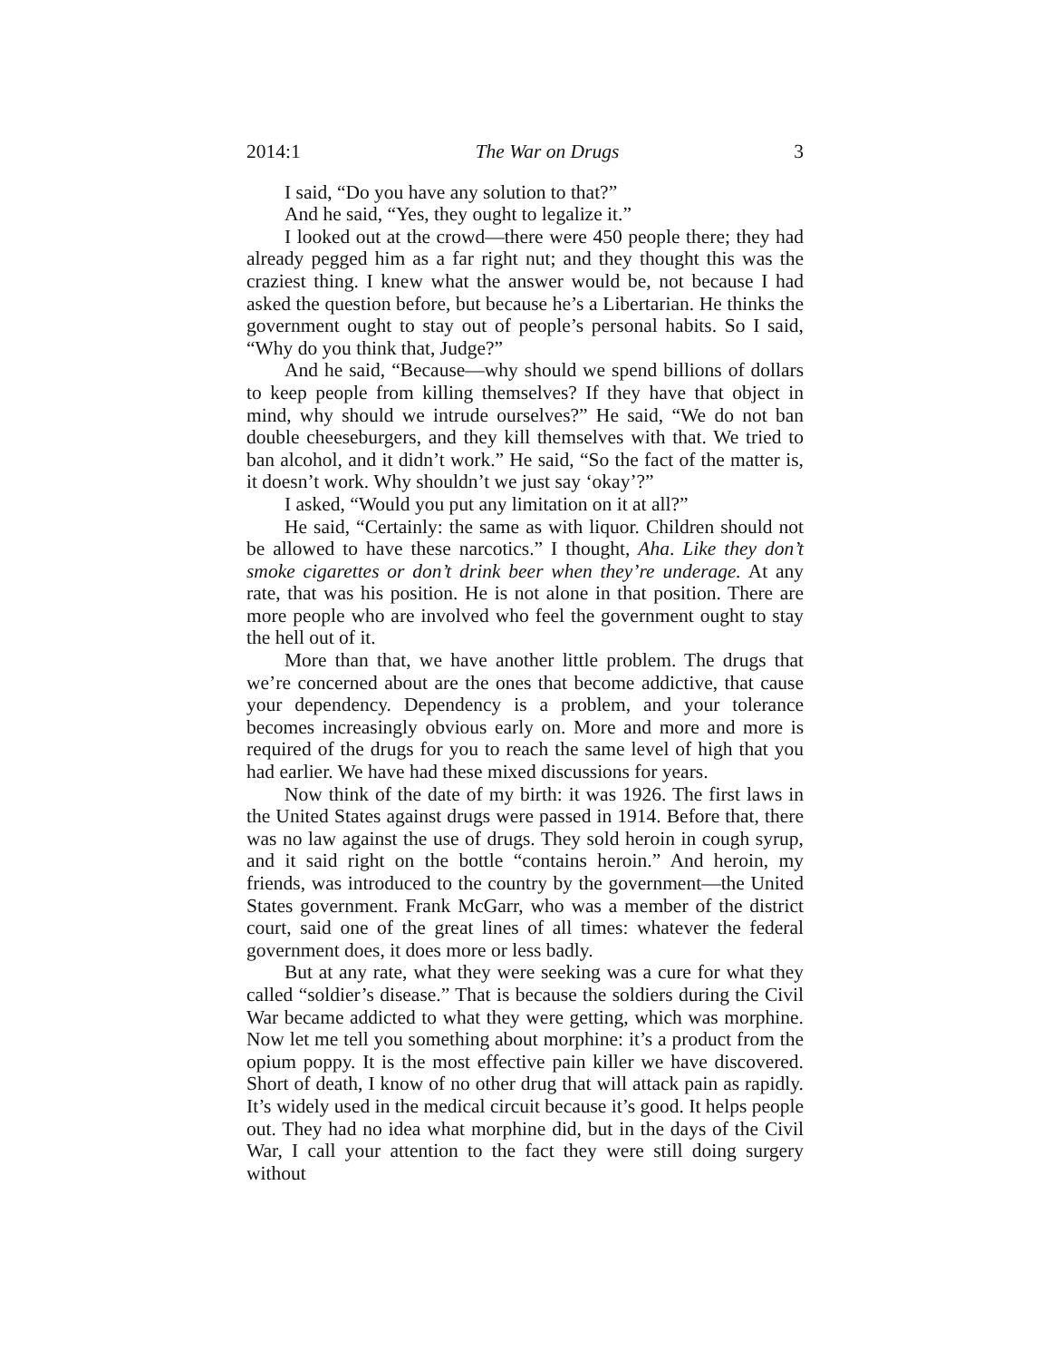2014:1 The War on Drugs 3
I said, “Do you have any solution to that?”
And he said, “Yes, they ought to legalize it.”
I looked out at the crowd—there were 450 people there; they had already pegged him as a far right nut; and they thought this was the craziest thing. I knew what the answer would be, not because I had asked the question before, but because he’s a Libertarian. He thinks the government ought to stay out of people’s personal habits. So I said, “Why do you think that, Judge?”
And he said, “Because—why should we spend billions of dollars to keep people from killing themselves? If they have that object in mind, why should we intrude ourselves?” He said, “We do not ban double cheeseburgers, and they kill themselves with that. We tried to ban alcohol, and it didn’t work.” He said, “So the fact of the matter is, it doesn’t work. Why shouldn’t we just say ‘okay’?”
I asked, “Would you put any limitation on it at all?”
He said, “Certainly: the same as with liquor. Children should not be allowed to have these narcotics.” I thought, Aha. Like they don’t smoke cigarettes or don’t drink beer when they’re underage. At any rate, that was his position. He is not alone in that position. There are more people who are involved who feel the government ought to stay the hell out of it.
More than that, we have another little problem. The drugs that we’re concerned about are the ones that become addictive, that cause your dependency. Dependency is a problem, and your tolerance becomes increasingly obvious early on. More and more and more is required of the drugs for you to reach the same level of high that you had earlier. We have had these mixed discussions for years.
Now think of the date of my birth: it was 1926. The first laws in the United States against drugs were passed in 1914. Before that, there was no law against the use of drugs. They sold heroin in cough syrup, and it said right on the bottle “contains heroin.” And heroin, my friends, was introduced to the country by the government—the United States government. Frank McGarr, who was a member of the district court, said one of the great lines of all times: whatever the federal government does, it does more or less badly.
But at any rate, what they were seeking was a cure for what they called “soldier’s disease.” That is because the soldiers during the Civil War became addicted to what they were getting, which was morphine. Now let me tell you something about morphine: it’s a product from the opium poppy. It is the most effective pain killer we have discovered. Short of death, I know of no other drug that will attack pain as rapidly. It’s widely used in the medical circuit because it’s good. It helps people out. They had no idea what morphine did, but in the days of the Civil War, I call your attention to the fact they were still doing surgery without